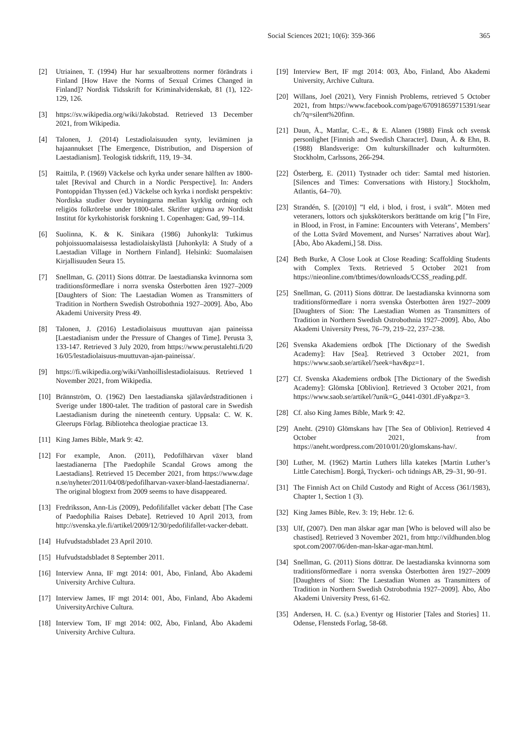Social Sciences 2021; 10(6): 359-366 365
[2] Utriainen, T. (1994) Hur har sexualbrottens normer förändrats i Finland [How Have the Norms of Sexual Crimes Changed in Finland]? Nordisk Tidsskrift for Kriminalvidenskab, 81 (1), 122-129, 126.
[3] https://sv.wikipedia.org/wiki/Jakobstad. Retrieved 13 December 2021, from Wikipedia.
[4] Talonen, J. (2014) Lestadiolaisuuden synty, leviäminen ja hajaannukset [The Emergence, Distribution, and Dispersion of Laestadianism]. Teologisk tidskrift, 119, 19–34.
[5] Raittila, P. (1969) Väckelse och kyrka under senare hälften av 1800-talet [Revival and Church in a Nordic Perspective]. In: Anders Pontoppidan Thyssen (ed.) Väckelse och kyrka i nordiskt perspektiv: Nordiska studier över brytningarna mellan kyrklig ordning och religiös folkrörelse under 1800-talet. Skrifter utgivna av Nordiskt Institut för kyrkohistorisk forskning 1. Copenhagen: Gad, 99–114.
[6] Suolinna, K. & K. Sinikara (1986) Juhonkylä: Tutkimus pohjoissuomalaisessa lestadiolaiskylästä [Juhonkylä: A Study of a Laestadian Village in Northern Finland]. Helsinki: Suomalaisen Kirjallisuuden Seura 15.
[7] Snellman, G. (2011) Sions döttrar. De laestadianska kvinnorna som traditionsförmedlare i norra svenska Österbotten åren 1927–2009 [Daughters of Sion: The Laestadian Women as Transmitters of Tradition in Northern Swedish Ostrobothnia 1927–2009]. Åbo, Åbo Akademi University Press 49.
[8] Talonen, J. (2016) Lestadiolaisuus muuttuvan ajan paineissa [Laestadianism under the Pressure of Changes of Time]. Perusta 3, 133-147. Retrieved 3 July 2020, from https://www.perustalehti.fi/2016/05/lestadiolaisuus-muuttuvan-ajan-paineissa/.
[9] https://fi.wikipedia.org/wiki/Vanhoillislestadiolaisuus. Retrieved 1 November 2021, from Wikipedia.
[10]
Brännström, O. (1962) Den laestadianska själavårdstraditionen i Sverige under 1800-talet. The tradition of pastoral care in Swedish Laestadianism during the nineteenth century. Uppsala: C. W. K. Gleerups Förlag. Bibliotehca theologiae practicae 13.
[11]
King James Bible, Mark 9: 42.
[12]
For example, Anon. (2011), Pedofilhärvan växer bland laestadianerna [The Paedophile Scandal Grows among the Laestadians]. Retrieved 15 December 2021, from https://www.dagen.se/nyheter/2011/04/08/pedofilharvan-vaxer-bland-laestadianerna/. The original blogtext from 2009 seems to have disappeared.
[13]
Fredriksson, Ann-Lis (2009), Pedofilifallet väcker debatt [The Case of Paedophilia Raises Debate]. Retrieved 10 April 2013, from http://svenska.yle.fi/artikel/2009/12/30/pedofilifallet-vacker-debatt.
[14]
Hufvudstadsbladet 23 April 2010.
[15]
Hufvudstadsbladet 8 September 2011.
[16]
Interview Anna, IF mgt 2014: 001, Åbo, Finland, Åbo Akademi University Archive Cultura.
[17]
Interview James, IF mgt 2014: 001, Åbo, Finland, Åbo Akademi UniversityArchive Cultura.
[18]
Interview Tom, IF mgt 2014: 002, Åbo, Finland, Åbo Akademi University Archive Cultura.
[19]
Interview Bert, IF mgt 2014: 003, Åbo, Finland, Åbo Akademi University, Archive Cultura.
[20]
Willans, Joel (2021), Very Finnish Problems, retrieved 5 October 2021, from https://www.facebook.com/page/670918659715391/search/?q=silent%20finn.
[21]
Daun, Å., Mattlar, C.-E., & E. Alanen (1988) Finsk och svensk personlighet [Finnish and Swedish Character]. Daun, Å. & Ehn, B. (1988) Blandsverige: Om kulturskillnader och kulturmöten. Stockholm, Carlssons, 266-294.
[22]
Österberg, E. (2011) Tystnader och tider: Samtal med historien. [Silences and Times: Conversations with History.] Stockholm, Atlantis, 64–70).
[23]
Strandén, S. [(2010)] ”I eld, i blod, i frost, i svält”. Möten med veteraners, lottors och sjuksköterskors berättande om krig [”In Fire, in Blood, in Frost, in Famine: Encounters with Veterans’, Members’ of the Lotta Svärd Movement, and Nurses’ Narratives about War]. [Åbo, Åbo Akademi,] 58. Diss.
[24]
Beth Burke, A Close Look at Close Reading: Scaffolding Students with Complex Texts. Retrieved 5 October 2021 from https://nieonline.com/tbtimes/downloads/CCSS_reading.pdf.
[25]
Snellman, G. (2011) Sions döttrar. De laestadianska kvinnorna som traditionsförmedlare i norra svenska Österbotten åren 1927–2009 [Daughters of Sion: The Laestadian Women as Transmitters of Tradition in Northern Swedish Ostrobothnia 1927–2009]. Åbo, Åbo Akademi University Press, 76–79, 219–22, 237–238.
[26]
Svenska Akademiens ordbok [The Dictionary of the Swedish Academy]: Hav [Sea]. Retrieved 3 October 2021, from https://www.saob.se/artikel/?seek=hav&pz=1.
[27]
Cf. Svenska Akademiens ordbok [The Dictionary of the Swedish Academy]: Glömska [Oblivion]. Retrieved 3 October 2021, from https://www.saob.se/artikel/?unik=G_0441-0301.dFya&pz=3.
[28]
Cf. also King James Bible, Mark 9: 42.
[29]
Aneht. (2910) Glömskans hav [The Sea of Oblivion]. Retrieved 4 October 2021, from https://aneht.wordpress.com/2010/01/20/glomskans-hav/.
[30]
Luther, M. (1962) Martin Luthers lilla katekes [Martin Luther’s Little Catechism]. Borgå, Tryckeri- och tidnings AB, 29–31, 90–91.
[31]
The Finnish Act on Child Custody and Right of Access (361/1983), Chapter 1, Section 1 (3).
[32]
King James Bible, Rev. 3: 19; Hebr. 12: 6.
[33]
Ulf, (2007). Den man älskar agar man [Who is beloved will also be chastised]. Retrieved 3 November 2021, from http://vildhunden.blogspot.com/2007/06/den-man-lskar-agar-man.html.
[34]
Snellman, G. (2011) Sions döttrar. De laestadianska kvinnorna som traditionsförmedlare i norra svenska Österbotten åren 1927–2009 [Daughters of Sion: The Laestadian Women as Transmitters of Tradition in Northern Swedish Ostrobothnia 1927–2009]. Åbo, Åbo Akademi University Press, 61-62.
[35]
Andersen, H. C. (s.a.) Eventyr og Historier [Tales and Stories] 11. Odense, Flensteds Forlag, 58-68.